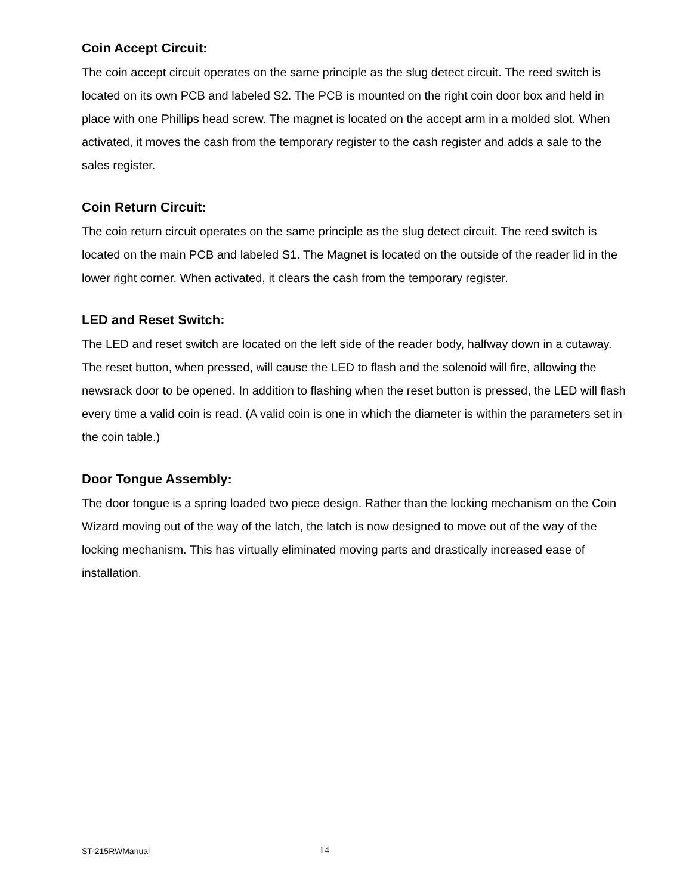Coin Accept Circuit:
The coin accept circuit operates on the same principle as the slug detect circuit. The reed switch is located on its own PCB and labeled S2. The PCB is mounted on the right coin door box and held in place with one Phillips head screw. The magnet is located on the accept arm in a molded slot. When activated, it moves the cash from the temporary register to the cash register and adds a sale to the sales register.
Coin Return Circuit:
The coin return circuit operates on the same principle as the slug detect circuit. The reed switch is located on the main PCB and labeled S1. The Magnet is located on the outside of the reader lid in the lower right corner. When activated, it clears the cash from the temporary register.
LED and Reset Switch:
The LED and reset switch are located on the left side of the reader body, halfway down in a cutaway. The reset button, when pressed, will cause the LED to flash and the solenoid will fire, allowing the newsrack door to be opened. In addition to flashing when the reset button is pressed, the LED will flash every time a valid coin is read. (A valid coin is one in which the diameter is within the parameters set in the coin table.)
Door Tongue Assembly:
The door tongue is a spring loaded two piece design. Rather than the locking mechanism on the Coin Wizard moving out of the way of the latch, the latch is now designed to move out of the way of the locking mechanism. This has virtually eliminated moving parts and drastically increased ease of installation.
ST-215RWManual 14